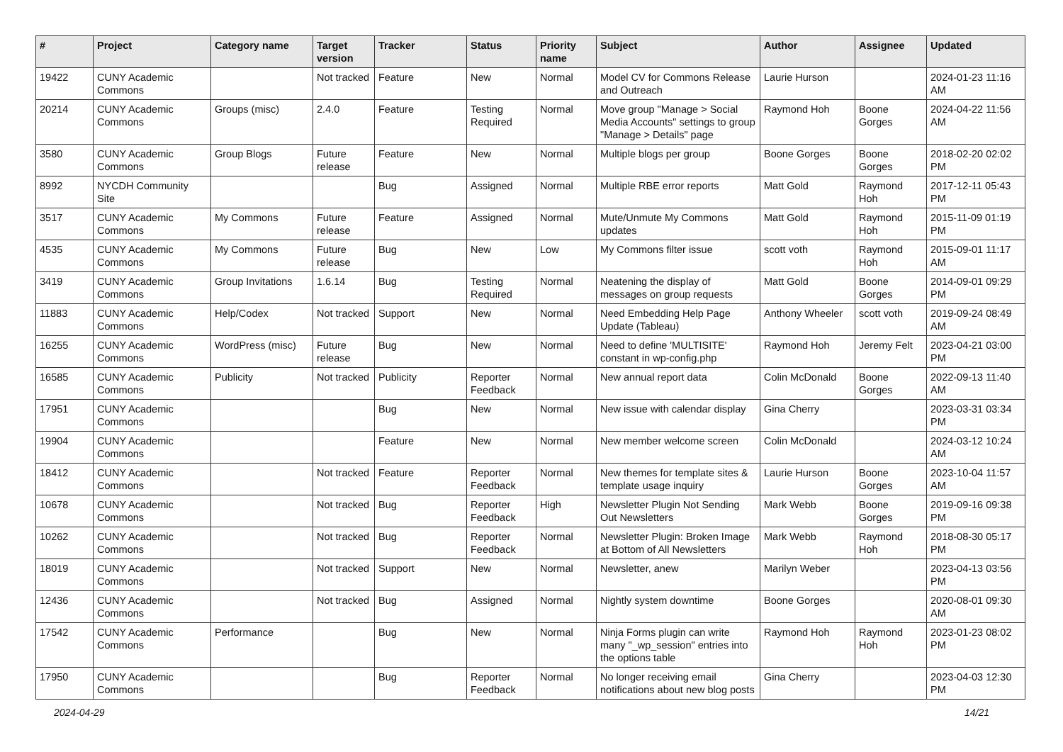| # | Project | Category name | Target version | Tracker | Status | Priority name | Subject | Author | Assignee | Updated |
| --- | --- | --- | --- | --- | --- | --- | --- | --- | --- | --- |
| 19422 | CUNY Academic Commons | | Not tracked | Feature | New | Normal | Model CV for Commons Release and Outreach | Laurie Hurson | | 2024-01-23 11:16 AM |
| 20214 | CUNY Academic Commons | Groups (misc) | 2.4.0 | Feature | Testing Required | Normal | Move group "Manage > Social Media Accounts" settings to group "Manage > Details" page | Raymond Hoh | Boone Gorges | 2024-04-22 11:56 AM |
| 3580 | CUNY Academic Commons | Group Blogs | Future release | Feature | New | Normal | Multiple blogs per group | Boone Gorges | Boone Gorges | 2018-02-20 02:02 PM |
| 8992 | NYCDH Community Site | | | Bug | Assigned | Normal | Multiple RBE error reports | Matt Gold | Raymond Hoh | 2017-12-11 05:43 PM |
| 3517 | CUNY Academic Commons | My Commons | Future release | Feature | Assigned | Normal | Mute/Unmute My Commons updates | Matt Gold | Raymond Hoh | 2015-11-09 01:19 PM |
| 4535 | CUNY Academic Commons | My Commons | Future release | Bug | New | Low | My Commons filter issue | scott voth | Raymond Hoh | 2015-09-01 11:17 AM |
| 3419 | CUNY Academic Commons | Group Invitations | 1.6.14 | Bug | Testing Required | Normal | Neatening the display of messages on group requests | Matt Gold | Boone Gorges | 2014-09-01 09:29 PM |
| 11883 | CUNY Academic Commons | Help/Codex | Not tracked | Support | New | Normal | Need Embedding Help Page Update (Tableau) | Anthony Wheeler | scott voth | 2019-09-24 08:49 AM |
| 16255 | CUNY Academic Commons | WordPress (misc) | Future release | Bug | New | Normal | Need to define 'MULTISITE' constant in wp-config.php | Raymond Hoh | Jeremy Felt | 2023-04-21 03:00 PM |
| 16585 | CUNY Academic Commons | Publicity | Not tracked | Publicity | Reporter Feedback | Normal | New annual report data | Colin McDonald | Boone Gorges | 2022-09-13 11:40 AM |
| 17951 | CUNY Academic Commons | | | Bug | New | Normal | New issue with calendar display | Gina Cherry | | 2023-03-31 03:34 PM |
| 19904 | CUNY Academic Commons | | | Feature | New | Normal | New member welcome screen | Colin McDonald | | 2024-03-12 10:24 AM |
| 18412 | CUNY Academic Commons | | Not tracked | Feature | Reporter Feedback | Normal | New themes for template sites & template usage inquiry | Laurie Hurson | Boone Gorges | 2023-10-04 11:57 AM |
| 10678 | CUNY Academic Commons | | Not tracked | Bug | Reporter Feedback | High | Newsletter Plugin Not Sending Out Newsletters | Mark Webb | Boone Gorges | 2019-09-16 09:38 PM |
| 10262 | CUNY Academic Commons | | Not tracked | Bug | Reporter Feedback | Normal | Newsletter Plugin: Broken Image at Bottom of All Newsletters | Mark Webb | Raymond Hoh | 2018-08-30 05:17 PM |
| 18019 | CUNY Academic Commons | | Not tracked | Support | New | Normal | Newsletter, anew | Marilyn Weber | | 2023-04-13 03:56 PM |
| 12436 | CUNY Academic Commons | | Not tracked | Bug | Assigned | Normal | Nightly system downtime | Boone Gorges | | 2020-08-01 09:30 AM |
| 17542 | CUNY Academic Commons | Performance | | Bug | New | Normal | Ninja Forms plugin can write many "_wp_session" entries into the options table | Raymond Hoh | Raymond Hoh | 2023-01-23 08:02 PM |
| 17950 | CUNY Academic Commons | | | Bug | Reporter Feedback | Normal | No longer receiving email notifications about new blog posts | Gina Cherry | | 2023-04-03 12:30 PM |
2024-04-29 14/21